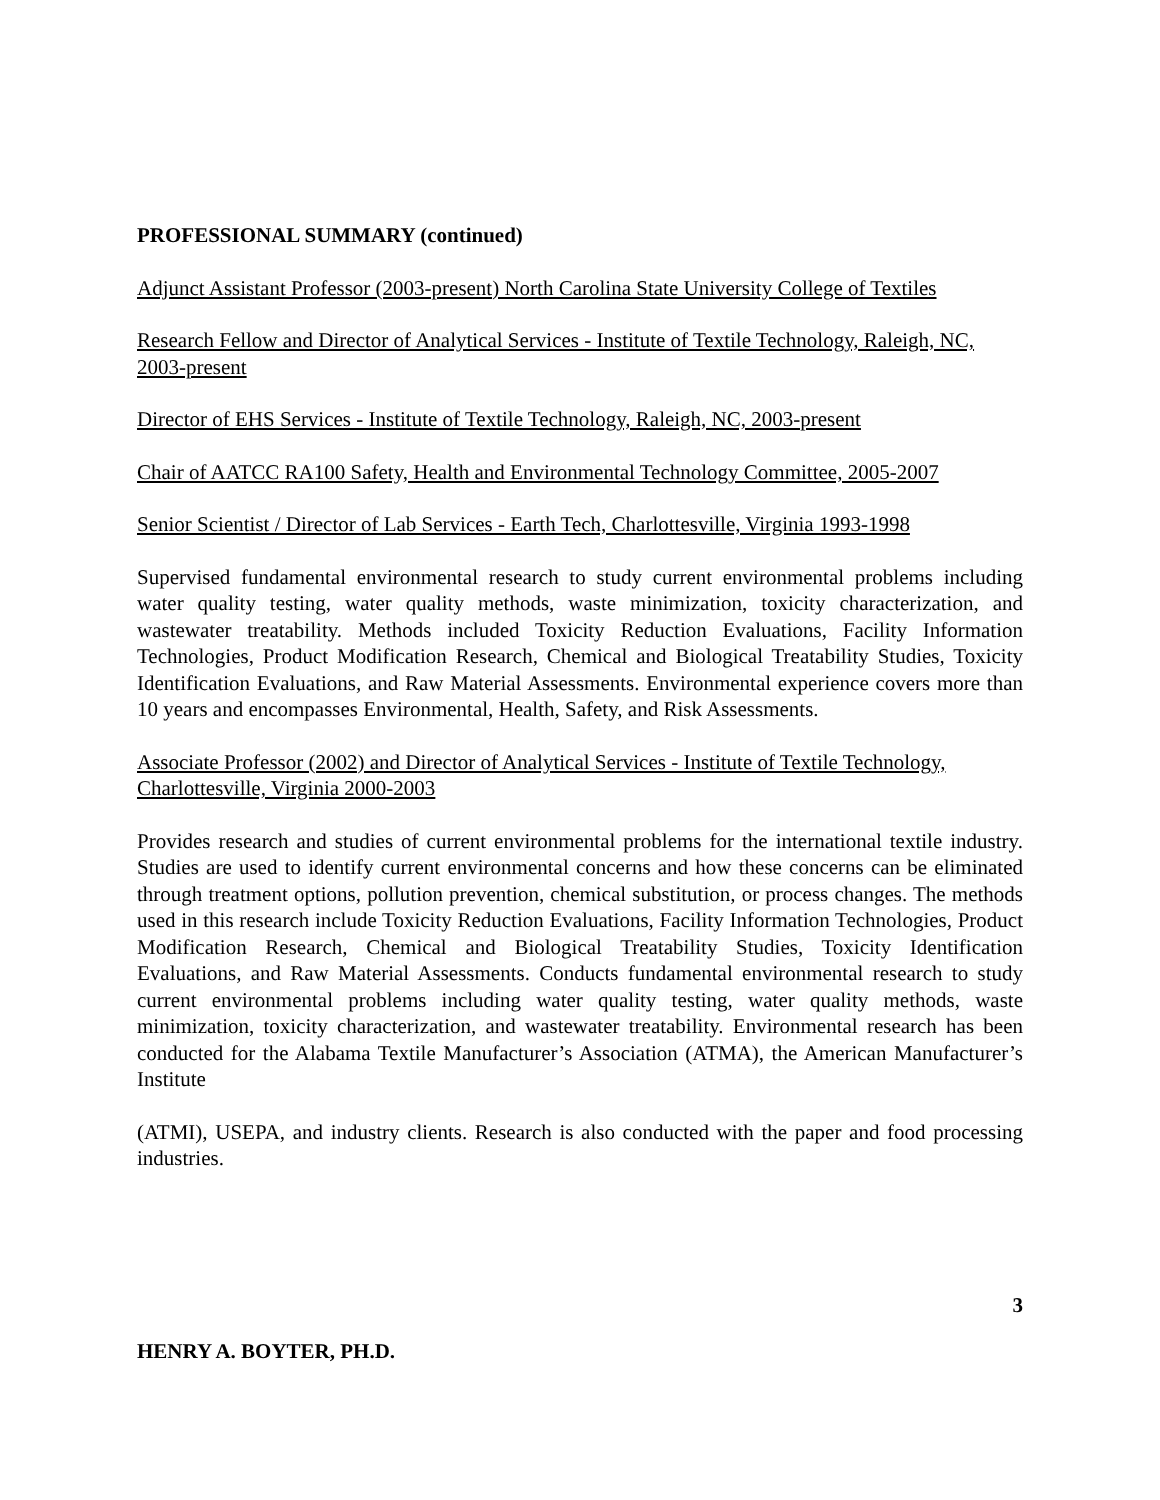PROFESSIONAL SUMMARY (continued)
Adjunct Assistant Professor (2003-present) North Carolina State University College of Textiles
Research Fellow and Director of Analytical Services - Institute of Textile Technology, Raleigh, NC, 2003-present
Director of EHS Services - Institute of Textile Technology, Raleigh, NC, 2003-present
Chair of AATCC RA100 Safety, Health and Environmental Technology Committee, 2005-2007
Senior Scientist / Director of Lab Services - Earth Tech, Charlottesville, Virginia 1993-1998
Supervised fundamental environmental research to study current environmental problems including water quality testing, water quality methods, waste minimization, toxicity characterization, and wastewater treatability. Methods included Toxicity Reduction Evaluations, Facility Information Technologies, Product Modification Research, Chemical and Biological Treatability Studies, Toxicity Identification Evaluations, and Raw Material Assessments. Environmental experience covers more than 10 years and encompasses Environmental, Health, Safety, and Risk Assessments.
Associate Professor (2002) and Director of Analytical Services - Institute of Textile Technology, Charlottesville, Virginia 2000-2003
Provides research and studies of current environmental problems for the international textile industry. Studies are used to identify current environmental concerns and how these concerns can be eliminated through treatment options, pollution prevention, chemical substitution, or process changes. The methods used in this research include Toxicity Reduction Evaluations, Facility Information Technologies, Product Modification Research, Chemical and Biological Treatability Studies, Toxicity Identification Evaluations, and Raw Material Assessments. Conducts fundamental environmental research to study current environmental problems including water quality testing, water quality methods, waste minimization, toxicity characterization, and wastewater treatability. Environmental research has been conducted for the Alabama Textile Manufacturer’s Association (ATMA), the American Manufacturer’s Institute
(ATMI), USEPA, and industry clients. Research is also conducted with the paper and food processing industries.
3
HENRY A. BOYTER, PH.D.